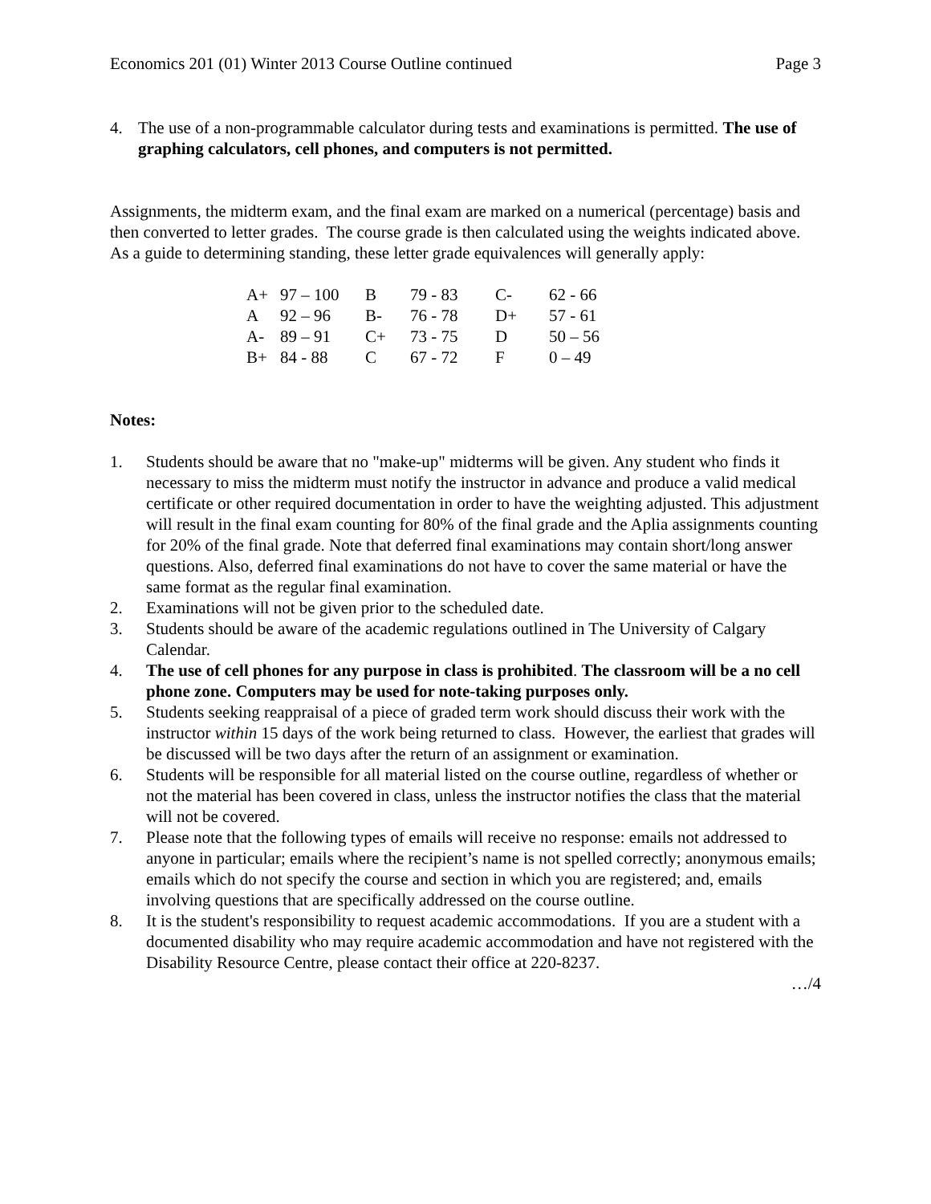Economics 201 (01) Winter 2013 Course Outline continued Page 3
4. The use of a non-programmable calculator during tests and examinations is permitted. The use of graphing calculators, cell phones, and computers is not permitted.
Assignments, the midterm exam, and the final exam are marked on a numerical (percentage) basis and then converted to letter grades. The course grade is then calculated using the weights indicated above. As a guide to determining standing, these letter grade equivalences will generally apply:
| A+ | 97 – 100 | B | 79 - 83 | C- | 62 - 66 |
| A | 92 – 96 | B- | 76 - 78 | D+ | 57 - 61 |
| A- | 89 – 91 | C+ | 73 - 75 | D | 50 – 56 |
| B+ | 84 - 88 | C | 67 - 72 | F | 0 – 49 |
Notes:
1. Students should be aware that no "make-up" midterms will be given. Any student who finds it necessary to miss the midterm must notify the instructor in advance and produce a valid medical certificate or other required documentation in order to have the weighting adjusted. This adjustment will result in the final exam counting for 80% of the final grade and the Aplia assignments counting for 20% of the final grade. Note that deferred final examinations may contain short/long answer questions. Also, deferred final examinations do not have to cover the same material or have the same format as the regular final examination.
2. Examinations will not be given prior to the scheduled date.
3. Students should be aware of the academic regulations outlined in The University of Calgary Calendar.
4. The use of cell phones for any purpose in class is prohibited. The classroom will be a no cell phone zone. Computers may be used for note-taking purposes only.
5. Students seeking reappraisal of a piece of graded term work should discuss their work with the instructor within 15 days of the work being returned to class. However, the earliest that grades will be discussed will be two days after the return of an assignment or examination.
6. Students will be responsible for all material listed on the course outline, regardless of whether or not the material has been covered in class, unless the instructor notifies the class that the material will not be covered.
7. Please note that the following types of emails will receive no response: emails not addressed to anyone in particular; emails where the recipient’s name is not spelled correctly; anonymous emails; emails which do not specify the course and section in which you are registered; and, emails involving questions that are specifically addressed on the course outline.
8. It is the student's responsibility to request academic accommodations. If you are a student with a documented disability who may require academic accommodation and have not registered with the Disability Resource Centre, please contact their office at 220-8237.
…/4